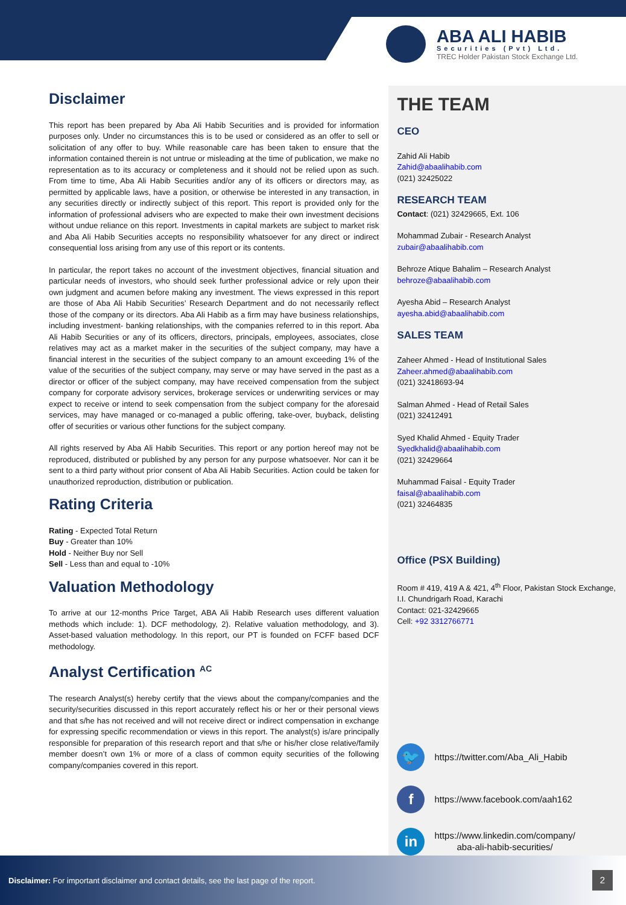ABA ALI HABIB
Securities (Pvt) Ltd.
TREC Holder Pakistan Stock Exchange Ltd.
Disclaimer
This report has been prepared by Aba Ali Habib Securities and is provided for information purposes only. Under no circumstances this is to be used or considered as an offer to sell or solicitation of any offer to buy. While reasonable care has been taken to ensure that the information contained therein is not untrue or misleading at the time of publication, we make no representation as to its accuracy or completeness and it should not be relied upon as such. From time to time, Aba Ali Habib Securities and/or any of its officers or directors may, as permitted by applicable laws, have a position, or otherwise be interested in any transaction, in any securities directly or indirectly subject of this report. This report is provided only for the information of professional advisers who are expected to make their own investment decisions without undue reliance on this report. Investments in capital markets are subject to market risk and Aba Ali Habib Securities accepts no responsibility whatsoever for any direct or indirect consequential loss arising from any use of this report or its contents.
In particular, the report takes no account of the investment objectives, financial situation and particular needs of investors, who should seek further professional advice or rely upon their own judgment and acumen before making any investment. The views expressed in this report are those of Aba Ali Habib Securities’ Research Department and do not necessarily reflect those of the company or its directors. Aba Ali Habib as a firm may have business relationships, including investment- banking relationships, with the companies referred to in this report. Aba Ali Habib Securities or any of its officers, directors, principals, employees, associates, close relatives may act as a market maker in the securities of the subject company, may have a financial interest in the securities of the subject company to an amount exceeding 1% of the value of the securities of the subject company, may serve or may have served in the past as a director or officer of the subject company, may have received compensation from the subject company for corporate advisory services, brokerage services or underwriting services or may expect to receive or intend to seek compensation from the subject company for the aforesaid services, may have managed or co-managed a public offering, take-over, buyback, delisting offer of securities or various other functions for the subject company.
All rights reserved by Aba Ali Habib Securities. This report or any portion hereof may not be reproduced, distributed or published by any person for any purpose whatsoever. Nor can it be sent to a third party without prior consent of Aba Ali Habib Securities. Action could be taken for unauthorized reproduction, distribution or publication.
Rating Criteria
Rating - Expected Total Return
Buy - Greater than 10%
Hold - Neither Buy nor Sell
Sell - Less than and equal to -10%
Valuation Methodology
To arrive at our 12-months Price Target, ABA Ali Habib Research uses different valuation methods which include: 1). DCF methodology, 2). Relative valuation methodology, and 3). Asset-based valuation methodology. In this report, our PT is founded on FCFF based DCF methodology.
Analyst Certification <sup>AC</sup>
The research Analyst(s) hereby certify that the views about the company/companies and the security/securities discussed in this report accurately reflect his or her or their personal views and that s/he has not received and will not receive direct or indirect compensation in exchange for expressing specific recommendation or views in this report. The analyst(s) is/are principally responsible for preparation of this research report and that s/he or his/her close relative/family member doesn’t own 1% or more of a class of common equity securities of the following company/companies covered in this report.
THE TEAM
CEO
Zahid Ali Habib
Zahid@abaalihabib.com
(021) 32425022
RESEARCH TEAM
Contact: (021) 32429665, Ext. 106
Mohammad Zubair - Research Analyst
zubair@abaalihabib.com
Behroze Atique Bahalim – Research Analyst
behroze@abaalihabib.com
Ayesha Abid – Research Analyst
ayesha.abid@abaalihabib.com
SALES TEAM
Zaheer Ahmed - Head of Institutional Sales
Zaheer.ahmed@abaalihabib.com
(021) 32418693-94
Salman Ahmed - Head of Retail Sales
(021) 32412491
Syed Khalid Ahmed - Equity Trader
Syedkhalid@abaalihabib.com
(021) 32429664
Muhammad Faisal - Equity Trader
faisal@abaalihabib.com
(021) 32464835
Office (PSX Building)
Room # 419, 419 A & 421, 4<sup>th</sup> Floor, Pakistan Stock Exchange, I.I. Chundrigarh Road, Karachi
Contact: 021-32429665
Cell: +92 3312766771
🐦
https://twitter.com/Aba_Ali_Habib
f
https://www.facebook.com/aah162
in
https://www.linkedin.com/company/
aba-ali-habib-securities/
Disclaimer: For important disclaimer and contact details, see the last page of the report.
2